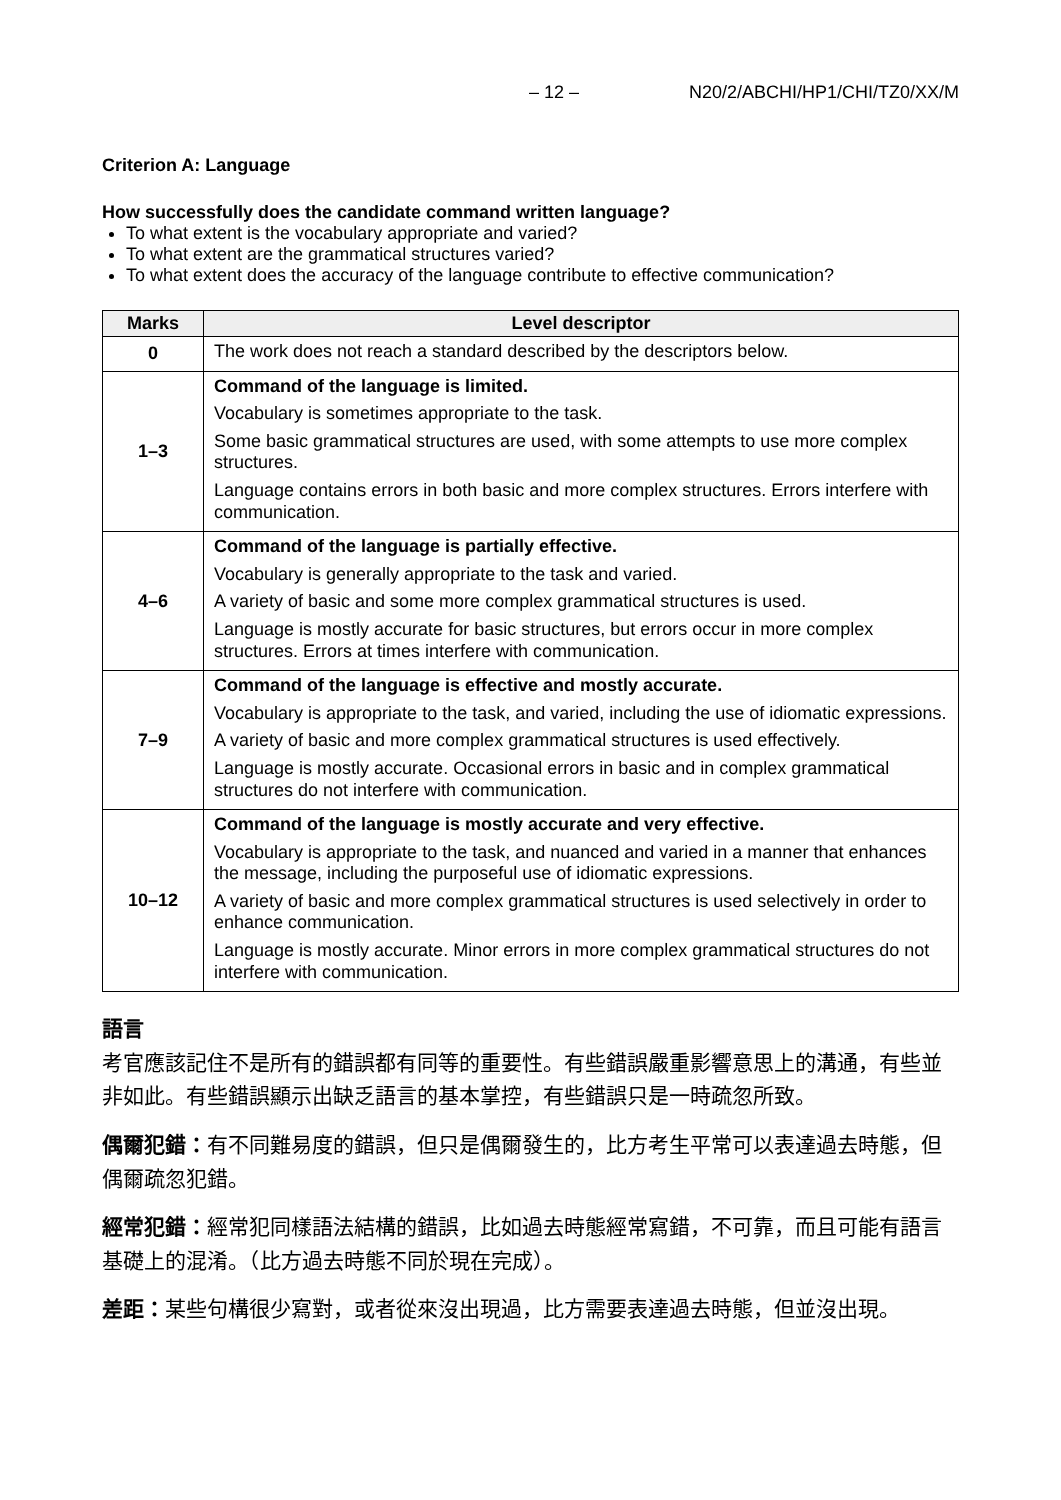– 12 – N20/2/ABCHI/HP1/CHI/TZ0/XX/M
Criterion A: Language
How successfully does the candidate command written language?
To what extent is the vocabulary appropriate and varied?
To what extent are the grammatical structures varied?
To what extent does the accuracy of the language contribute to effective communication?
| Marks | Level descriptor |
| --- | --- |
| 0 | The work does not reach a standard described by the descriptors below. |
| 1–3 | Command of the language is limited. Vocabulary is sometimes appropriate to the task. Some basic grammatical structures are used, with some attempts to use more complex structures. Language contains errors in both basic and more complex structures. Errors interfere with communication. |
| 4–6 | Command of the language is partially effective. Vocabulary is generally appropriate to the task and varied. A variety of basic and some more complex grammatical structures is used. Language is mostly accurate for basic structures, but errors occur in more complex structures. Errors at times interfere with communication. |
| 7–9 | Command of the language is effective and mostly accurate. Vocabulary is appropriate to the task, and varied, including the use of idiomatic expressions. A variety of basic and more complex grammatical structures is used effectively. Language is mostly accurate. Occasional errors in basic and in complex grammatical structures do not interfere with communication. |
| 10–12 | Command of the language is mostly accurate and very effective. Vocabulary is appropriate to the task, and nuanced and varied in a manner that enhances the message, including the purposeful use of idiomatic expressions. A variety of basic and more complex grammatical structures is used selectively in order to enhance communication. Language is mostly accurate. Minor errors in more complex grammatical structures do not interfere with communication. |
語言
考官應該記住不是所有的錯誤都有同等的重要性。有些錯誤嚴重影響意思上的溝通，有些並非如此。有些錯誤顯示出缺乏語言的基本掌控，有些錯誤只是一時疏忽所致。
偶爾犯錯：有不同難易度的錯誤，但只是偶爾發生的，比方考生平常可以表達過去時態，但偶爾疏忽犯錯。
經常犯錯：經常犯同樣語法結構的錯誤，比如過去時態經常寫錯，不可靠，而且可能有語言基礎上的混淆。（比方過去時態不同於現在完成）。
差距：某些句構很少寫對，或者從來沒出現過，比方需要表達過去時態，但並沒出現。